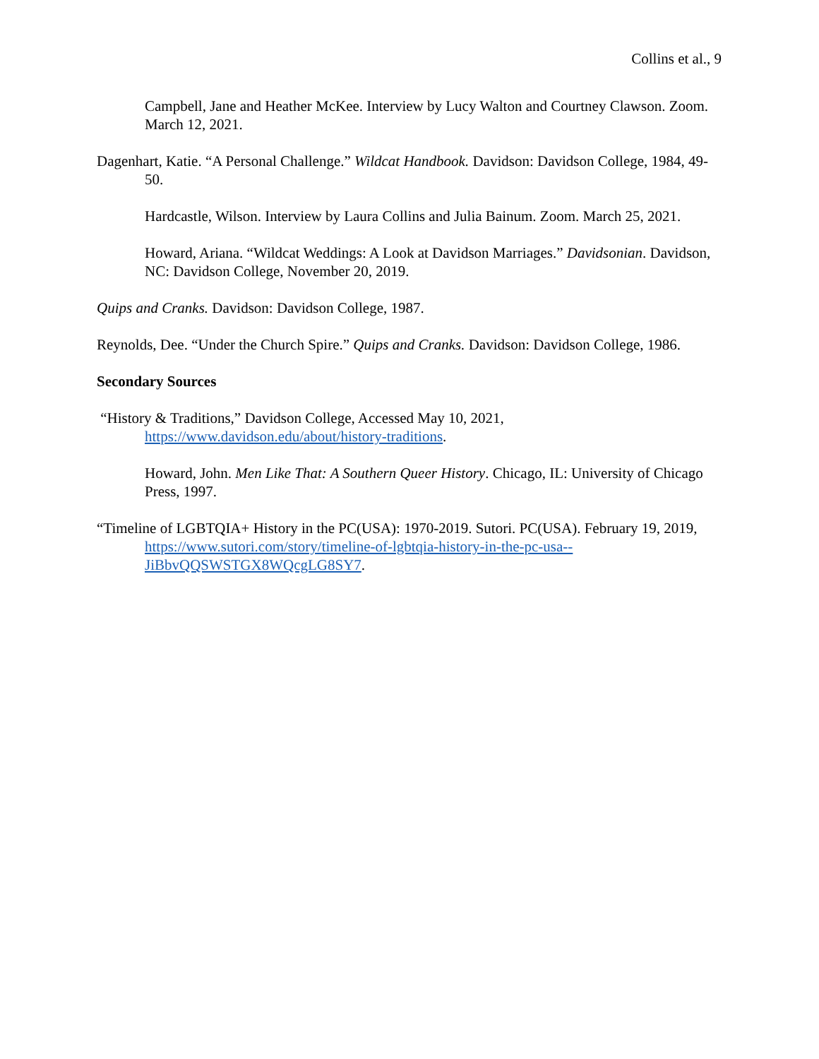Collins et al., 9
Campbell, Jane and Heather McKee. Interview by Lucy Walton and Courtney Clawson. Zoom. March 12, 2021.
Dagenhart, Katie. “A Personal Challenge.” Wildcat Handbook. Davidson: Davidson College, 1984, 49-50.
Hardcastle, Wilson. Interview by Laura Collins and Julia Bainum. Zoom. March 25, 2021.
Howard, Ariana. “Wildcat Weddings: A Look at Davidson Marriages.” Davidsonian. Davidson, NC: Davidson College, November 20, 2019.
Quips and Cranks. Davidson: Davidson College, 1987.
Reynolds, Dee. “Under the Church Spire.” Quips and Cranks. Davidson: Davidson College, 1986.
Secondary Sources
“History & Traditions,” Davidson College, Accessed May 10, 2021, https://www.davidson.edu/about/history-traditions.
Howard, John. Men Like That: A Southern Queer History. Chicago, IL: University of Chicago Press, 1997.
“Timeline of LGBTQIA+ History in the PC(USA): 1970-2019. Sutori. PC(USA). February 19, 2019, https://www.sutori.com/story/timeline-of-lgbtqia-history-in-the-pc-usa--JiBbvQQSWSTGX8WQcgLG8SY7.